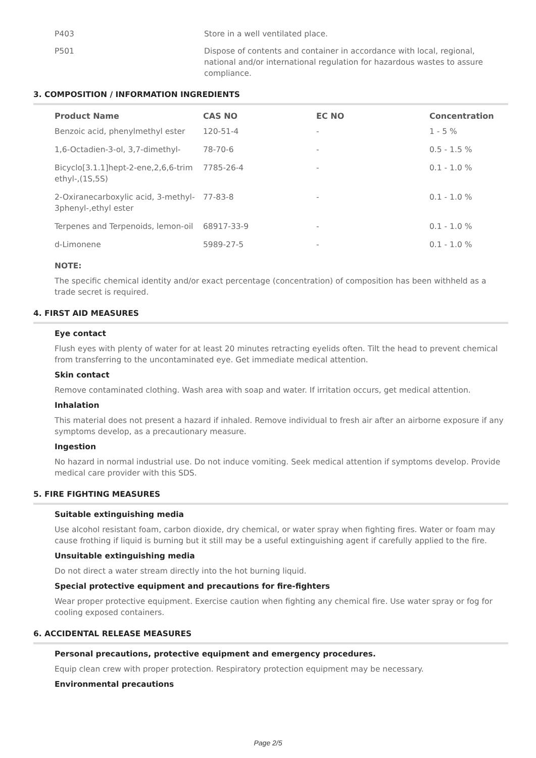P403 Store in a well ventilated place.
P501 Dispose of contents and container in accordance with local, regional, national and/or international regulation for hazardous wastes to assure compliance.
3. COMPOSITION / INFORMATION INGREDIENTS
| Product Name | CAS NO | EC NO | Concentration |
| --- | --- | --- | --- |
| Benzoic acid, phenylmethyl ester | 120-51-4 | - | 1 - 5 % |
| 1,6-Octadien-3-ol, 3,7-dimethyl- | 78-70-6 | - | 0.5 - 1.5 % |
| Bicyclo[3.1.1]hept-2-ene,2,6,6-trim ethyl-,(1S,5S) | 7785-26-4 | - | 0.1 - 1.0 % |
| 2-Oxiranecarboxylic acid, 3-methyl-3phenyl-,ethyl ester | 77-83-8 | - | 0.1 - 1.0 % |
| Terpenes and Terpenoids, lemon-oil | 68917-33-9 | - | 0.1 - 1.0 % |
| d-Limonene | 5989-27-5 | - | 0.1 - 1.0 % |
NOTE:
The specific chemical identity and/or exact percentage (concentration) of composition has been withheld as a trade secret is required.
4. FIRST AID MEASURES
Eye contact
Flush eyes with plenty of water for at least 20 minutes retracting eyelids often. Tilt the head to prevent chemical from transferring to the uncontaminated eye. Get immediate medical attention.
Skin contact
Remove contaminated clothing. Wash area with soap and water. If irritation occurs, get medical attention.
Inhalation
This material does not present a hazard if inhaled. Remove individual to fresh air after an airborne exposure if any symptoms develop, as a precautionary measure.
Ingestion
No hazard in normal industrial use. Do not induce vomiting. Seek medical attention if symptoms develop. Provide medical care provider with this SDS.
5. FIRE FIGHTING MEASURES
Suitable extinguishing media
Use alcohol resistant foam, carbon dioxide, dry chemical, or water spray when fighting fires. Water or foam may cause frothing if liquid is burning but it still may be a useful extinguishing agent if carefully applied to the fire.
Unsuitable extinguishing media
Do not direct a water stream directly into the hot burning liquid.
Special protective equipment and precautions for fire-fighters
Wear proper protective equipment. Exercise caution when fighting any chemical fire. Use water spray or fog for cooling exposed containers.
6. ACCIDENTAL RELEASE MEASURES
Personal precautions, protective equipment and emergency procedures.
Equip clean crew with proper protection. Respiratory protection equipment may be necessary.
Environmental precautions
Page 2/5